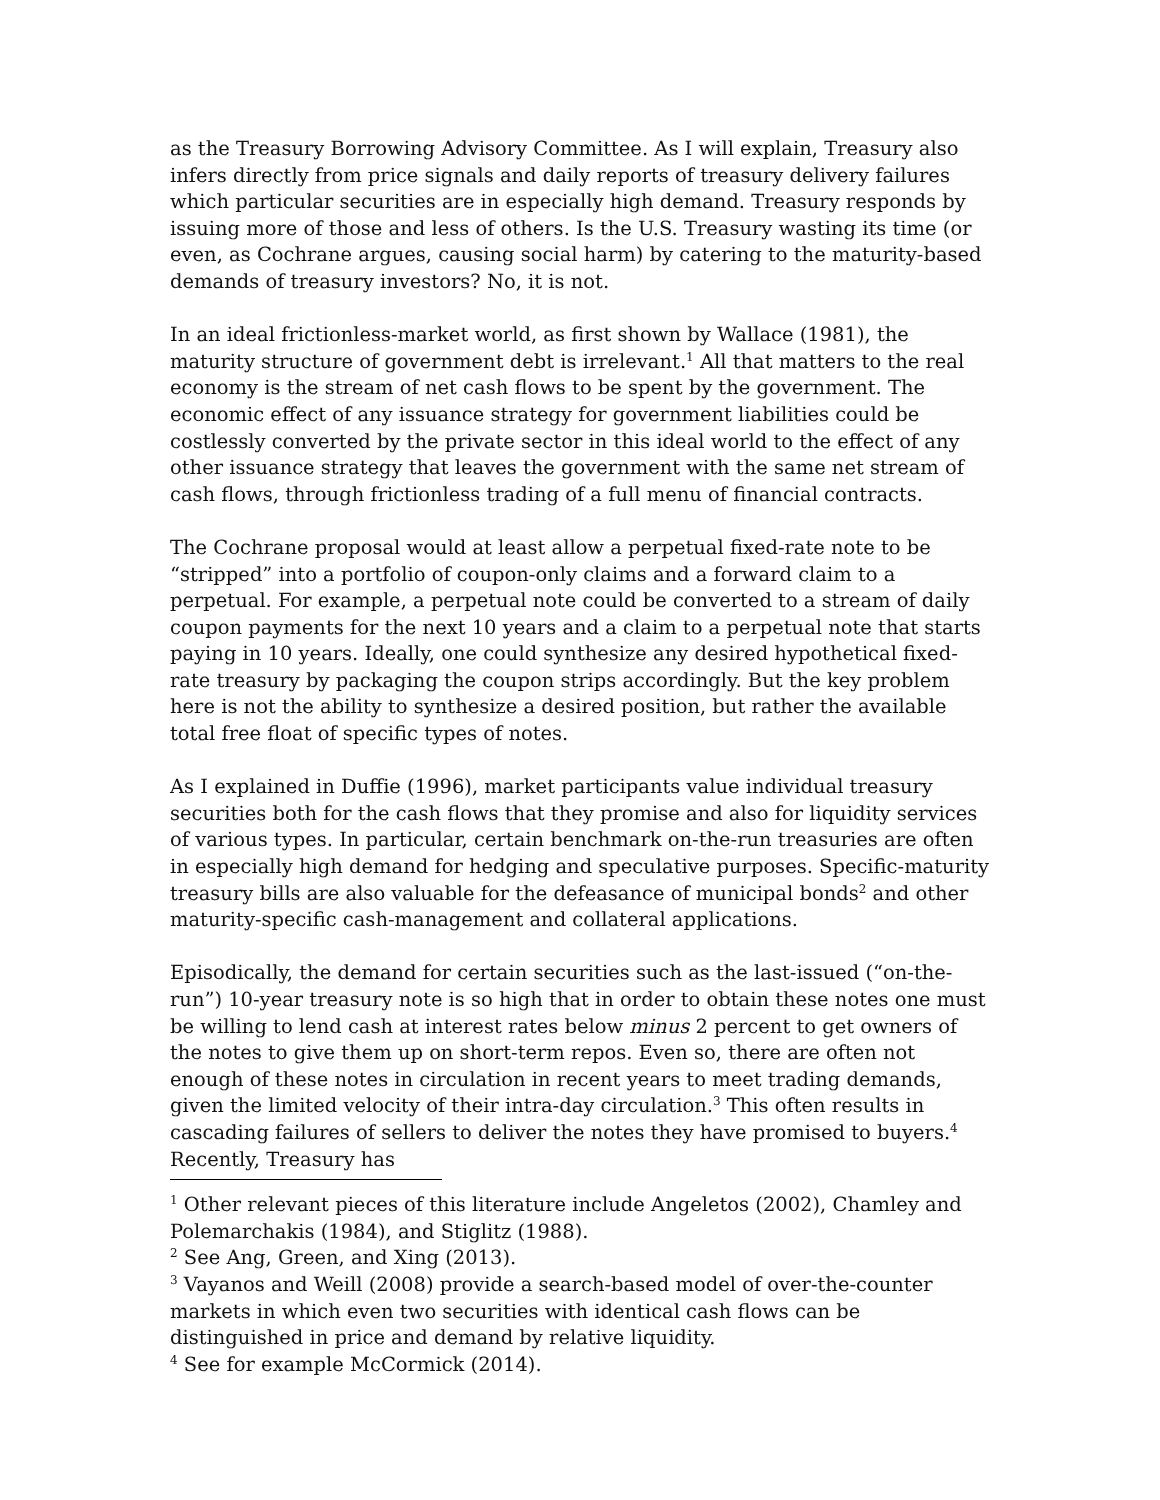as the Treasury Borrowing Advisory Committee. As I will explain, Treasury also infers directly from price signals and daily reports of treasury delivery failures which particular securities are in especially high demand. Treasury responds by issuing more of those and less of others. Is the U.S. Treasury wasting its time (or even, as Cochrane argues, causing social harm) by catering to the maturity-based demands of treasury investors? No, it is not.
In an ideal frictionless-market world, as first shown by Wallace (1981), the maturity structure of government debt is irrelevant.<sup>1</sup> All that matters to the real economy is the stream of net cash flows to be spent by the government. The economic effect of any issuance strategy for government liabilities could be costlessly converted by the private sector in this ideal world to the effect of any other issuance strategy that leaves the government with the same net stream of cash flows, through frictionless trading of a full menu of financial contracts.
The Cochrane proposal would at least allow a perpetual fixed-rate note to be “stripped” into a portfolio of coupon-only claims and a forward claim to a perpetual. For example, a perpetual note could be converted to a stream of daily coupon payments for the next 10 years and a claim to a perpetual note that starts paying in 10 years. Ideally, one could synthesize any desired hypothetical fixed-rate treasury by packaging the coupon strips accordingly. But the key problem here is not the ability to synthesize a desired position, but rather the available total free float of specific types of notes.
As I explained in Duffie (1996), market participants value individual treasury securities both for the cash flows that they promise and also for liquidity services of various types. In particular, certain benchmark on-the-run treasuries are often in especially high demand for hedging and speculative purposes. Specific-maturity treasury bills are also valuable for the defeasance of municipal bonds<sup>2</sup> and other maturity-specific cash-management and collateral applications.
Episodically, the demand for certain securities such as the last-issued (“on-the-run”) 10-year treasury note is so high that in order to obtain these notes one must be willing to lend cash at interest rates below minus 2 percent to get owners of the notes to give them up on short-term repos. Even so, there are often not enough of these notes in circulation in recent years to meet trading demands, given the limited velocity of their intra-day circulation.<sup>3</sup> This often results in cascading failures of sellers to deliver the notes they have promised to buyers.<sup>4</sup> Recently, Treasury has
<sup>1</sup> Other relevant pieces of this literature include Angeletos (2002), Chamley and Polemarchakis (1984), and Stiglitz (1988).
<sup>2</sup> See Ang, Green, and Xing (2013).
<sup>3</sup> Vayanos and Weill (2008) provide a search-based model of over-the-counter markets in which even two securities with identical cash flows can be distinguished in price and demand by relative liquidity.
<sup>4</sup> See for example McCormick (2014).